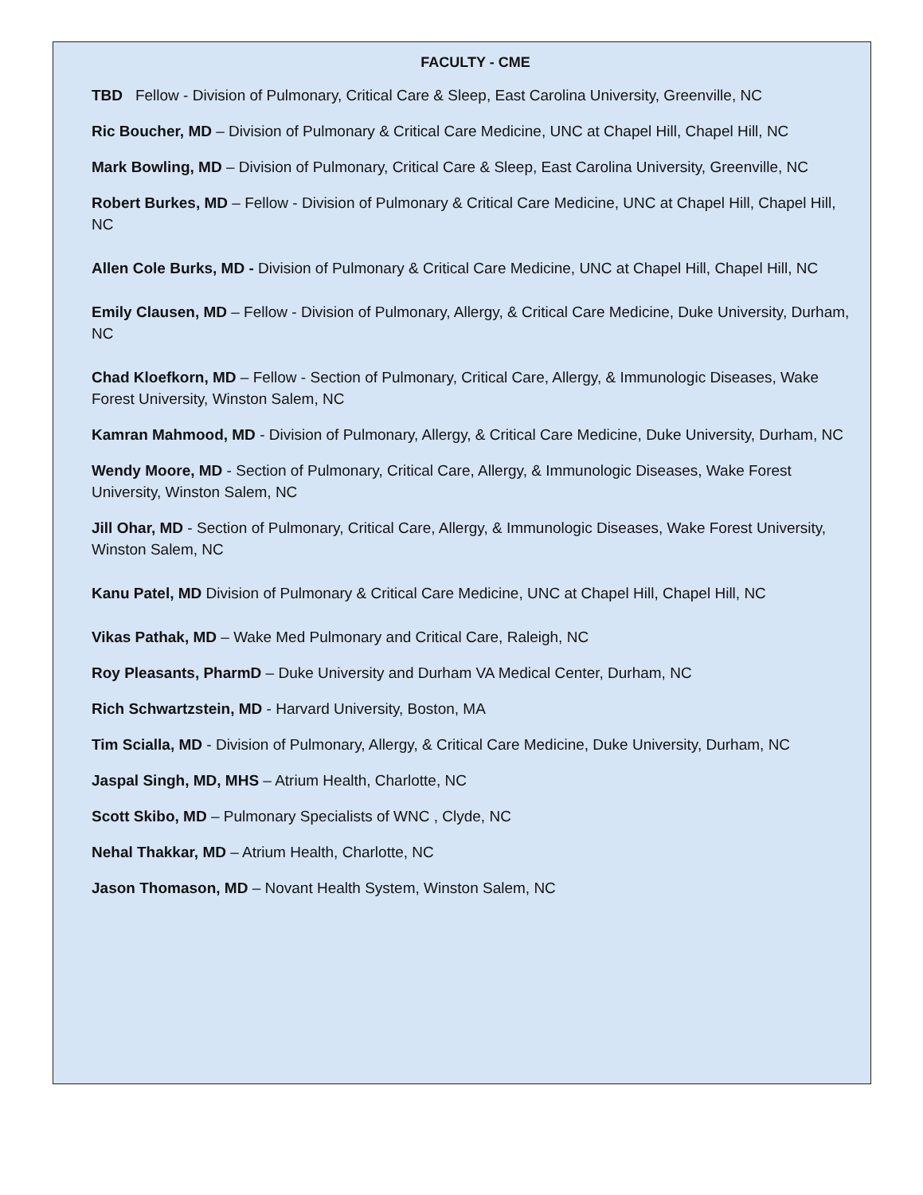FACULTY - CME
TBD Fellow - Division of Pulmonary, Critical Care & Sleep, East Carolina University, Greenville, NC
Ric Boucher, MD – Division of Pulmonary & Critical Care Medicine, UNC at Chapel Hill, Chapel Hill, NC
Mark Bowling, MD – Division of Pulmonary, Critical Care & Sleep, East Carolina University, Greenville, NC
Robert Burkes, MD – Fellow - Division of Pulmonary & Critical Care Medicine, UNC at Chapel Hill, Chapel Hill, NC
Allen Cole Burks, MD - Division of Pulmonary & Critical Care Medicine, UNC at Chapel Hill, Chapel Hill, NC
Emily Clausen, MD – Fellow - Division of Pulmonary, Allergy, & Critical Care Medicine, Duke University, Durham, NC
Chad Kloefkorn, MD – Fellow - Section of Pulmonary, Critical Care, Allergy, & Immunologic Diseases, Wake Forest University, Winston Salem, NC
Kamran Mahmood, MD - Division of Pulmonary, Allergy, & Critical Care Medicine, Duke University, Durham, NC
Wendy Moore, MD - Section of Pulmonary, Critical Care, Allergy, & Immunologic Diseases, Wake Forest University, Winston Salem, NC
Jill Ohar, MD - Section of Pulmonary, Critical Care, Allergy, & Immunologic Diseases, Wake Forest University, Winston Salem, NC
Kanu Patel, MD Division of Pulmonary & Critical Care Medicine, UNC at Chapel Hill, Chapel Hill, NC
Vikas Pathak, MD – Wake Med Pulmonary and Critical Care, Raleigh, NC
Roy Pleasants, PharmD – Duke University and Durham VA Medical Center, Durham, NC
Rich Schwartzstein, MD - Harvard University, Boston, MA
Tim Scialla, MD - Division of Pulmonary, Allergy, & Critical Care Medicine, Duke University, Durham, NC
Jaspal Singh, MD, MHS – Atrium Health, Charlotte, NC
Scott Skibo, MD – Pulmonary Specialists of WNC , Clyde, NC
Nehal Thakkar, MD – Atrium Health, Charlotte, NC
Jason Thomason, MD – Novant Health System, Winston Salem, NC